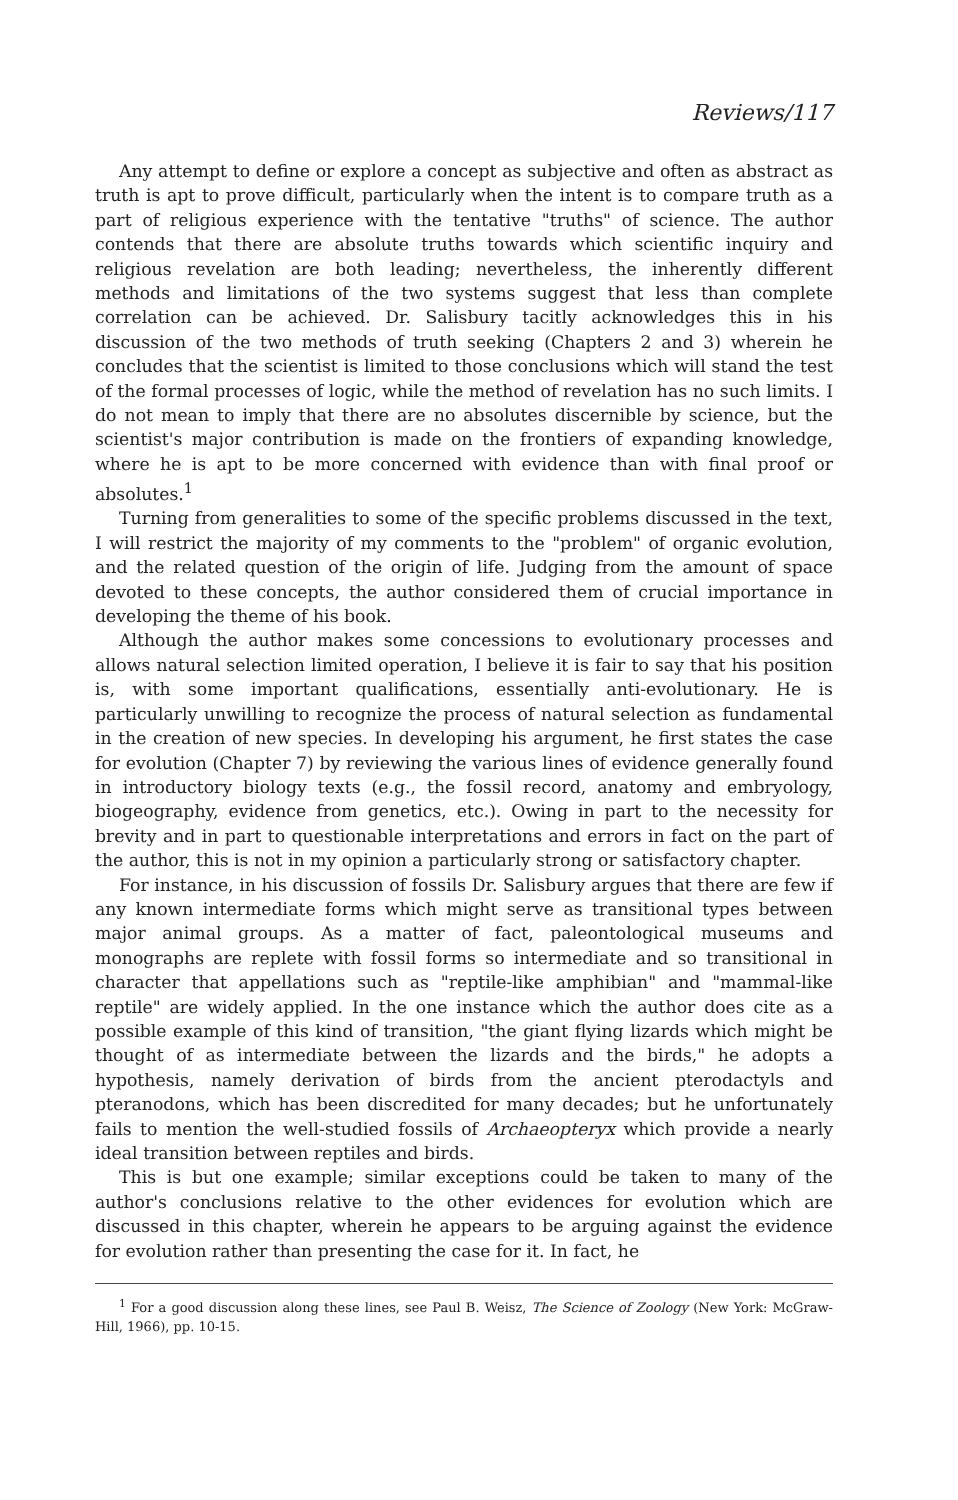Reviews/117
Any attempt to define or explore a concept as subjective and often as abstract as truth is apt to prove difficult, particularly when the intent is to compare truth as a part of religious experience with the tentative "truths" of science. The author contends that there are absolute truths towards which scientific inquiry and religious revelation are both leading; nevertheless, the inherently different methods and limitations of the two systems suggest that less than complete correlation can be achieved. Dr. Salisbury tacitly acknowledges this in his discussion of the two methods of truth seeking (Chapters 2 and 3) wherein he concludes that the scientist is limited to those conclusions which will stand the test of the formal processes of logic, while the method of revelation has no such limits. I do not mean to imply that there are no absolutes discernible by science, but the scientist's major contribution is made on the frontiers of expanding knowledge, where he is apt to be more concerned with evidence than with final proof or absolutes.<sup>1</sup>
Turning from generalities to some of the specific problems discussed in the text, I will restrict the majority of my comments to the "problem" of organic evolution, and the related question of the origin of life. Judging from the amount of space devoted to these concepts, the author considered them of crucial importance in developing the theme of his book.
Although the author makes some concessions to evolutionary processes and allows natural selection limited operation, I believe it is fair to say that his position is, with some important qualifications, essentially anti-evolutionary. He is particularly unwilling to recognize the process of natural selection as fundamental in the creation of new species. In developing his argument, he first states the case for evolution (Chapter 7) by reviewing the various lines of evidence generally found in introductory biology texts (e.g., the fossil record, anatomy and embryology, biogeography, evidence from genetics, etc.). Owing in part to the necessity for brevity and in part to questionable interpretations and errors in fact on the part of the author, this is not in my opinion a particularly strong or satisfactory chapter.
For instance, in his discussion of fossils Dr. Salisbury argues that there are few if any known intermediate forms which might serve as transitional types between major animal groups. As a matter of fact, paleontological museums and monographs are replete with fossil forms so intermediate and so transitional in character that appellations such as "reptile-like amphibian" and "mammal-like reptile" are widely applied. In the one instance which the author does cite as a possible example of this kind of transition, "the giant flying lizards which might be thought of as intermediate between the lizards and the birds," he adopts a hypothesis, namely derivation of birds from the ancient pterodactyls and pteranodons, which has been discredited for many decades; but he unfortunately fails to mention the well-studied fossils of Archaeopteryx which provide a nearly ideal transition between reptiles and birds.
This is but one example; similar exceptions could be taken to many of the author's conclusions relative to the other evidences for evolution which are discussed in this chapter, wherein he appears to be arguing against the evidence for evolution rather than presenting the case for it. In fact, he
<sup>1</sup> For a good discussion along these lines, see Paul B. Weisz, The Science of Zoology (New York: McGraw-Hill, 1966), pp. 10-15.